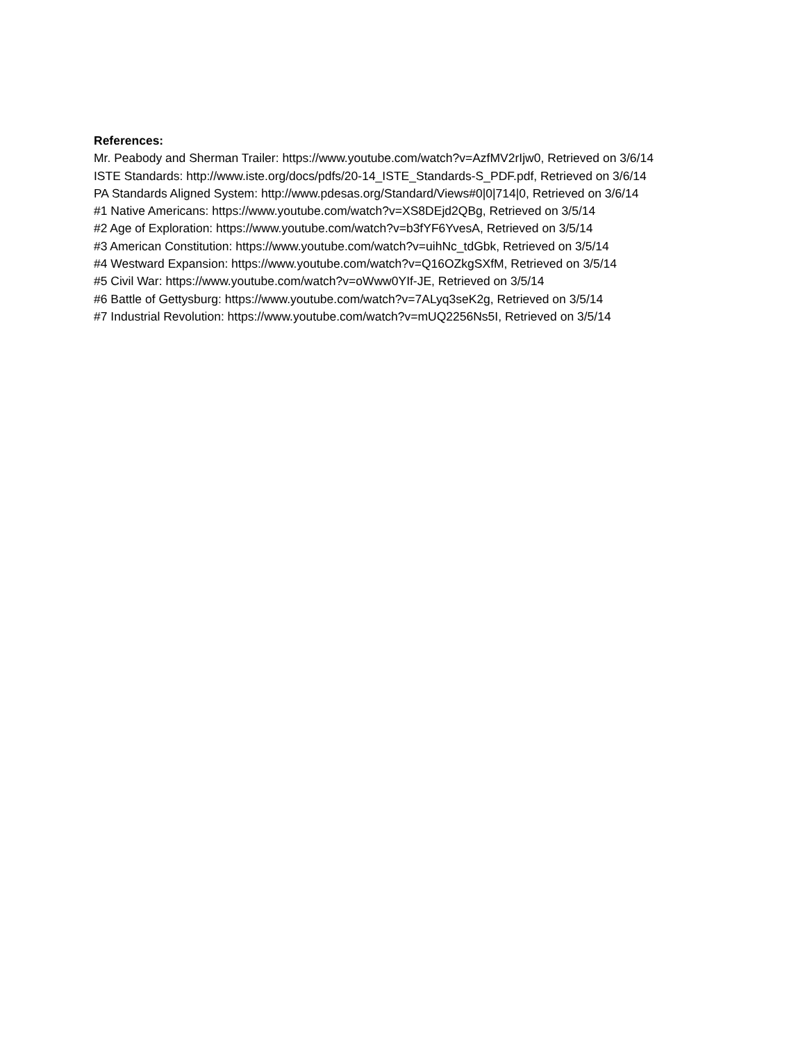References:
Mr. Peabody and Sherman Trailer: https://www.youtube.com/watch?v=AzfMV2rIjw0, Retrieved on 3/6/14
ISTE Standards: http://www.iste.org/docs/pdfs/20-14_ISTE_Standards-S_PDF.pdf, Retrieved on 3/6/14
PA Standards Aligned System: http://www.pdesas.org/Standard/Views#0|0|714|0, Retrieved on 3/6/14
#1 Native Americans: https://www.youtube.com/watch?v=XS8DEjd2QBg, Retrieved on 3/5/14
#2 Age of Exploration: https://www.youtube.com/watch?v=b3fYF6YvesA, Retrieved on 3/5/14
#3 American Constitution: https://www.youtube.com/watch?v=uihNc_tdGbk, Retrieved on 3/5/14
#4 Westward Expansion: https://www.youtube.com/watch?v=Q16OZkgSXfM, Retrieved on 3/5/14
#5 Civil War: https://www.youtube.com/watch?v=oWww0YIf-JE, Retrieved on 3/5/14
#6 Battle of Gettysburg: https://www.youtube.com/watch?v=7ALyq3seK2g, Retrieved on 3/5/14
#7 Industrial Revolution: https://www.youtube.com/watch?v=mUQ2256Ns5I, Retrieved on 3/5/14